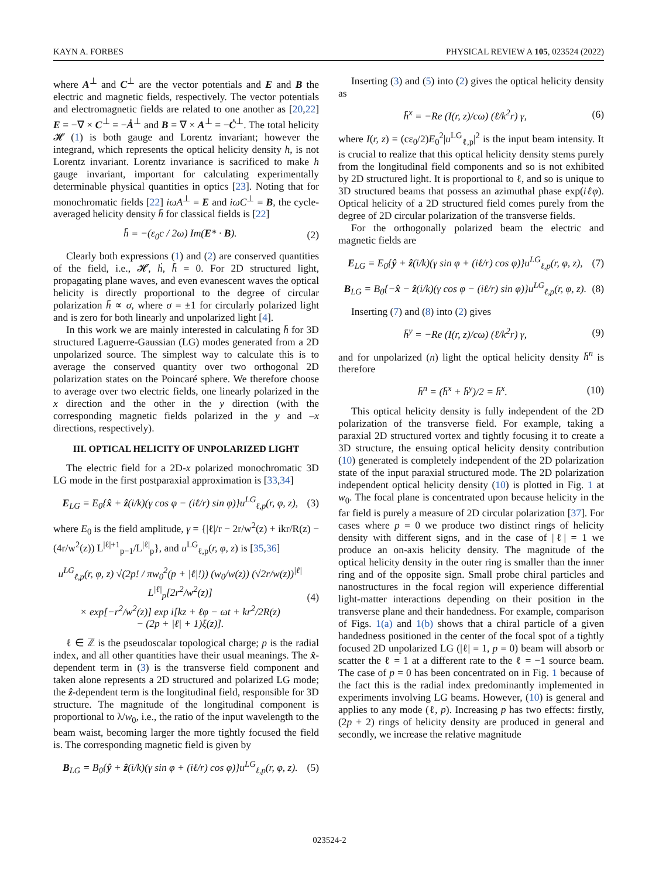KAYN A. FORBES PHYSICAL REVIEW A 105, 023524 (2022)
where A<sup>⊥</sup> and C<sup>⊥</sup> are the vector potentials and E and B the electric and magnetic fields, respectively. The vector potentials and electromagnetic fields are related to one another as [20,22] E = −∇ × C<sup>⊥</sup> = −Ȧ<sup>⊥</sup> and B = ∇ × A<sup>⊥</sup> = −Ċ<sup>⊥</sup>. The total helicity 𝓗 (1) is both gauge and Lorentz invariant; however the integrand, which represents the optical helicity density h, is not Lorentz invariant. Lorentz invariance is sacrificed to make h gauge invariant, important for calculating experimentally determinable physical quantities in optics [23]. Noting that for monochromatic fields [22] iωA<sup>⊥</sup> = E and iωC<sup>⊥</sup> = B, the cycle-averaged helicity density h̄ for classical fields is [22]
h̄ = −(ε<sub>0</sub>c / 2ω) Im(E* · B). (2)
Clearly both expressions (1) and (2) are conserved quantities of the field, i.e., 𝓗̇, ḣ, h̄̇ = 0. For 2D structured light, propagating plane waves, and even evanescent waves the optical helicity is directly proportional to the degree of circular polarization h̄ ∝ σ, where σ = ±1 for circularly polarized light and is zero for both linearly and unpolarized light [4].
In this work we are mainly interested in calculating h̄ for 3D structured Laguerre-Gaussian (LG) modes generated from a 2D unpolarized source. The simplest way to calculate this is to average the conserved quantity over two orthogonal 2D polarization states on the Poincaré sphere. We therefore choose to average over two electric fields, one linearly polarized in the x direction and the other in the y direction (with the corresponding magnetic fields polarized in the y and –x directions, respectively).
III. OPTICAL HELICITY OF UNPOLARIZED LIGHT
The electric field for a 2D-x polarized monochromatic 3D LG mode in the first postparaxial approximation is [33,34]
E<sub>LG</sub> = E<sub>0</sub>{x̂ + ẑ(i/k)(γ cos φ − (iℓ/r) sin φ)}u<sup>LG</sup><sub>ℓ,p</sub>(r, φ, z), (3)
where E<sub>0</sub> is the field amplitude, γ = {|ℓ|/r − 2r/w<sup>2</sup>(z) + ikr/R(z) − (4r/w<sup>2</sup>(z)) L<sup>|ℓ|+1</sup><sub>p−1</sub>/L<sup>|ℓ|</sup><sub>p</sub>}, and u<sup>LG</sup><sub>ℓ,p</sub>(r, φ, z) is [35,36]
u<sup>LG</sup><sub>ℓ,p</sub>(r, φ, z) √(2p! / πw<sub>0</sub><sup>2</sup>(p + |ℓ|!)) (w<sub>0</sub>/w(z)) (√2r/w(z))<sup>|ℓ|</sup> L<sup>|ℓ|</sup><sub>p</sub>[2r<sup>2</sup>/w<sup>2</sup>(z)]
× exp[−r<sup>2</sup>/w<sup>2</sup>(z)] exp i[kz + ℓφ − ωt + kr<sup>2</sup>/2R(z)
− (2p + |ℓ| + 1)ξ(z)]. (4)
ℓ ∈ ℤ is the pseudoscalar topological charge; p is the radial index, and all other quantities have their usual meanings. The x̂-dependent term in (3) is the transverse field component and taken alone represents a 2D structured and polarized LG mode; the ẑ-dependent term is the longitudinal field, responsible for 3D structure. The magnitude of the longitudinal component is proportional to λ/w<sub>0</sub>, i.e., the ratio of the input wavelength to the beam waist, becoming larger the more tightly focused the field is. The corresponding magnetic field is given by
B<sub>LG</sub> = B<sub>0</sub>{ŷ + ẑ(i/k)(γ sin φ + (iℓ/r) cos φ)}u<sup>LG</sup><sub>ℓ,p</sub>(r, φ, z). (5)
Inserting (3) and (5) into (2) gives the optical helicity density as
h̄<sup>x</sup> = −Re (I(r, z)/cω) (ℓ/k<sup>2</sup>r) γ, (6)
where I(r, z) = (cε<sub>0</sub>/2)E<sub>0</sub><sup>2</sup>|u<sup>LG</sup><sub>ℓ,p</sub>|<sup>2</sup> is the input beam intensity. It is crucial to realize that this optical helicity density stems purely from the longitudinal field components and so is not exhibited by 2D structured light. It is proportional to ℓ, and so is unique to 3D structured beams that possess an azimuthal phase exp(iℓφ). Optical helicity of a 2D structured field comes purely from the degree of 2D circular polarization of the transverse fields.
For the orthogonally polarized beam the electric and magnetic fields are
E<sub>LG</sub> = E<sub>0</sub>{ŷ + ẑ(i/k)(γ sin φ + (iℓ/r) cos φ)}u<sup>LG</sup><sub>ℓ,p</sub>(r, φ, z), (7)
B<sub>LG</sub> = B<sub>0</sub>{−x̂ − ẑ(i/k)(γ cos φ − (iℓ/r) sin φ)}u<sup>LG</sup><sub>ℓ,p</sub>(r, φ, z). (8)
Inserting (7) and (8) into (2) gives
h̄<sup>y</sup> = −Re (I(r, z)/cω) (ℓ/k<sup>2</sup>r) γ, (9)
and for unpolarized (n) light the optical helicity density h̄<sup>n</sup> is therefore
h̄<sup>n</sup> = (h̄<sup>x</sup> + h̄<sup>y</sup>)/2 = h̄<sup>x</sup>. (10)
This optical helicity density is fully independent of the 2D polarization of the transverse field. For example, taking a paraxial 2D structured vortex and tightly focusing it to create a 3D structure, the ensuing optical helicity density contribution (10) generated is completely independent of the 2D polarization state of the input paraxial structured mode. The 2D polarization independent optical helicity density (10) is plotted in Fig. 1 at w<sub>0</sub>. The focal plane is concentrated upon because helicity in the far field is purely a measure of 2D circular polarization [37]. For cases where p = 0 we produce two distinct rings of helicity density with different signs, and in the case of |ℓ| = 1 we produce an on-axis helicity density. The magnitude of the optical helicity density in the outer ring is smaller than the inner ring and of the opposite sign. Small probe chiral particles and nanostructures in the focal region will experience differential light-matter interactions depending on their position in the transverse plane and their handedness. For example, comparison of Figs. 1(a) and 1(b) shows that a chiral particle of a given handedness positioned in the center of the focal spot of a tightly focused 2D unpolarized LG (|ℓ| = 1, p = 0) beam will absorb or scatter the ℓ = 1 at a different rate to the ℓ = −1 source beam. The case of p = 0 has been concentrated on in Fig. 1 because of the fact this is the radial index predominantly implemented in experiments involving LG beams. However, (10) is general and applies to any mode (ℓ, p). Increasing p has two effects: firstly, (2p + 2) rings of helicity density are produced in general and secondly, we increase the relative magnitude
023524-2